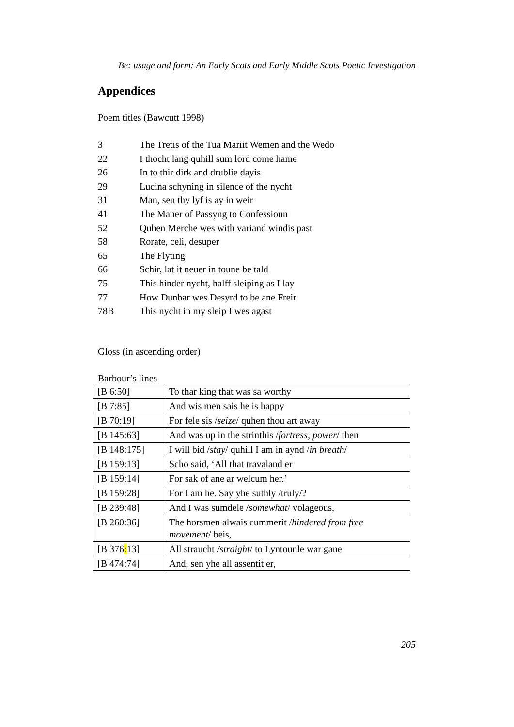Be: usage and form: An Early Scots and Early Middle Scots Poetic Investigation
Appendices
Poem titles (Bawcutt 1998)
3 The Tretis of the Tua Mariit Wemen and the Wedo
22 I thocht lang quhill sum lord come hame
26 In to thir dirk and drublie dayis
29 Lucina schyning in silence of the nycht
31 Man, sen thy lyf is ay in weir
41 The Maner of Passyng to Confessioun
52 Quhen Merche wes with variand windis past
58 Rorate, celi, desuper
65 The Flyting
66 Schir, lat it neuer in toune be tald
75 This hinder nycht, halff sleiping as I lay
77 How Dunbar wes Desyrd to be ane Freir
78B This nycht in my sleip I wes agast
Gloss (in ascending order)
Barbour’s lines
| [B 6:50] | To thar king that was sa worthy |
| [B 7:85] | And wis men sais he is happy |
| [B 70:19] | For fele sis / seize / quhen thou art away |
| [B 145:63] | And was up in the strinthis / fortress, power / then |
| [B 148:175] | I will bid / stay / quhill I am in aynd / in breath / |
| [B 159:13] | Scho said, ‘All that travaland er |
| [B 159:14] | For sak of ane ar welcum her.’ |
| [B 159:28] | For I am he. Say yhe suthly /truly/? |
| [B 239:48] | And I was sumdele / somewhat / volageous, |
| [B 260:36] | The horsmen alwais cummerit / hindered from free movement / beis, |
| [B 376 : 13] | All straucht /straight / to Lyntounle war gane |
| [B 474:74] | And, sen yhe all assentit er, |
205